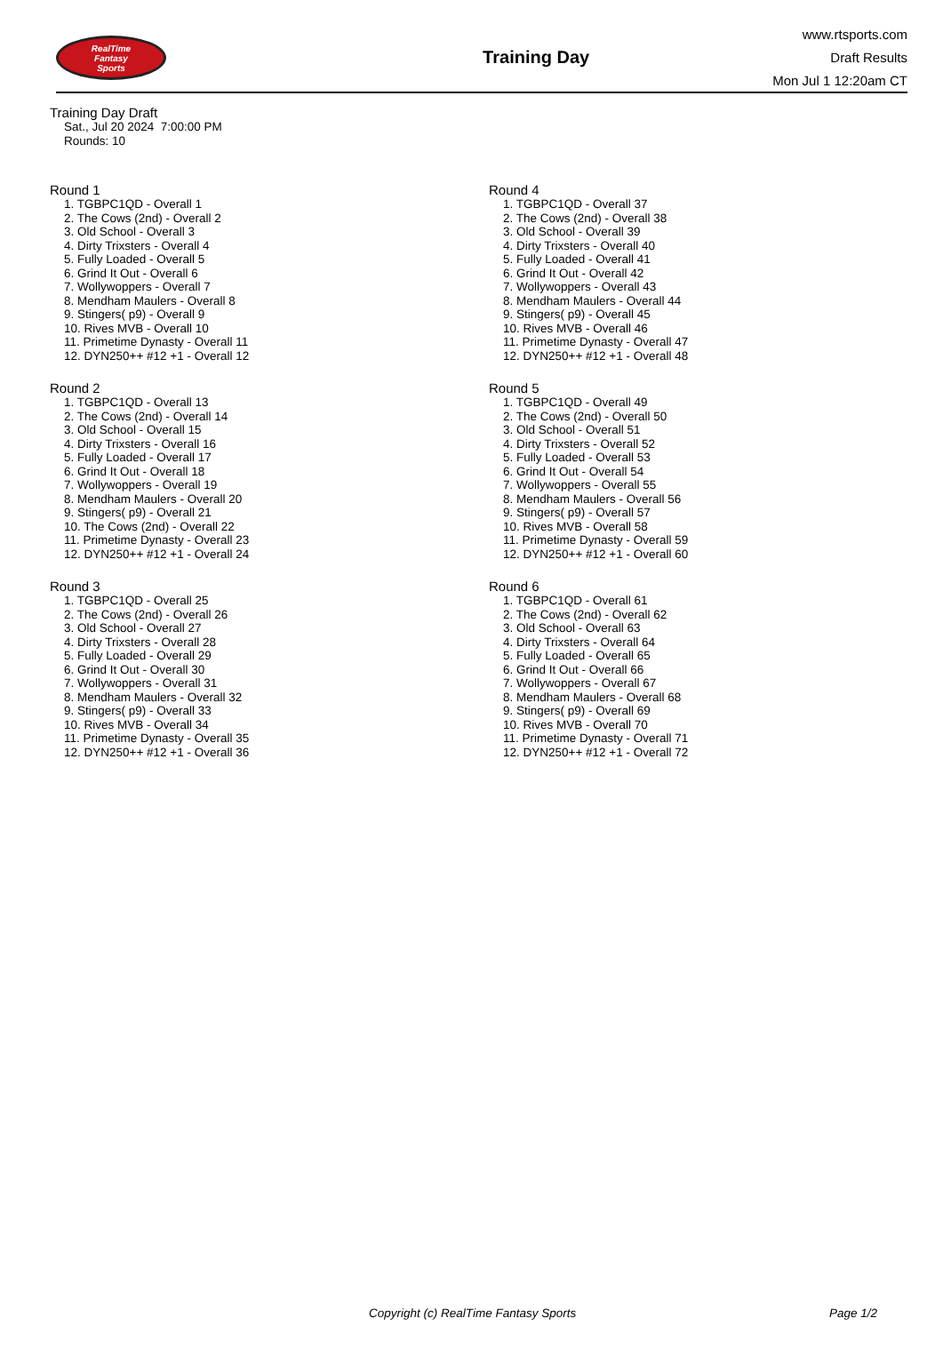RealTime
Fantasy
Sports
Training Day
www.rtsports.com
Draft Results
Mon Jul 1 12:20am CT
Training Day Draft
Sat., Jul 20 2024 7:00:00 PM
Rounds: 10
Round 1
1. TGBPC1QD - Overall 1
2. The Cows (2nd) - Overall 2
3. Old School - Overall 3
4. Dirty Trixsters - Overall 4
5. Fully Loaded - Overall 5
6. Grind It Out - Overall 6
7. Wollywoppers - Overall 7
8. Mendham Maulers - Overall 8
9. Stingers( p9) - Overall 9
10. Rives MVB - Overall 10
11. Primetime Dynasty - Overall 11
12. DYN250++ #12 +1 - Overall 12
Round 2
1. TGBPC1QD - Overall 13
2. The Cows (2nd) - Overall 14
3. Old School - Overall 15
4. Dirty Trixsters - Overall 16
5. Fully Loaded - Overall 17
6. Grind It Out - Overall 18
7. Wollywoppers - Overall 19
8. Mendham Maulers - Overall 20
9. Stingers( p9) - Overall 21
10. The Cows (2nd) - Overall 22
11. Primetime Dynasty - Overall 23
12. DYN250++ #12 +1 - Overall 24
Round 3
1. TGBPC1QD - Overall 25
2. The Cows (2nd) - Overall 26
3. Old School - Overall 27
4. Dirty Trixsters - Overall 28
5. Fully Loaded - Overall 29
6. Grind It Out - Overall 30
7. Wollywoppers - Overall 31
8. Mendham Maulers - Overall 32
9. Stingers( p9) - Overall 33
10. Rives MVB - Overall 34
11. Primetime Dynasty - Overall 35
12. DYN250++ #12 +1 - Overall 36
Round 4
1. TGBPC1QD - Overall 37
2. The Cows (2nd) - Overall 38
3. Old School - Overall 39
4. Dirty Trixsters - Overall 40
5. Fully Loaded - Overall 41
6. Grind It Out - Overall 42
7. Wollywoppers - Overall 43
8. Mendham Maulers - Overall 44
9. Stingers( p9) - Overall 45
10. Rives MVB - Overall 46
11. Primetime Dynasty - Overall 47
12. DYN250++ #12 +1 - Overall 48
Round 5
1. TGBPC1QD - Overall 49
2. The Cows (2nd) - Overall 50
3. Old School - Overall 51
4. Dirty Trixsters - Overall 52
5. Fully Loaded - Overall 53
6. Grind It Out - Overall 54
7. Wollywoppers - Overall 55
8. Mendham Maulers - Overall 56
9. Stingers( p9) - Overall 57
10. Rives MVB - Overall 58
11. Primetime Dynasty - Overall 59
12. DYN250++ #12 +1 - Overall 60
Round 6
1. TGBPC1QD - Overall 61
2. The Cows (2nd) - Overall 62
3. Old School - Overall 63
4. Dirty Trixsters - Overall 64
5. Fully Loaded - Overall 65
6. Grind It Out - Overall 66
7. Wollywoppers - Overall 67
8. Mendham Maulers - Overall 68
9. Stingers( p9) - Overall 69
10. Rives MVB - Overall 70
11. Primetime Dynasty - Overall 71
12. DYN250++ #12 +1 - Overall 72
Copyright (c) RealTime Fantasy Sports Page 1/2